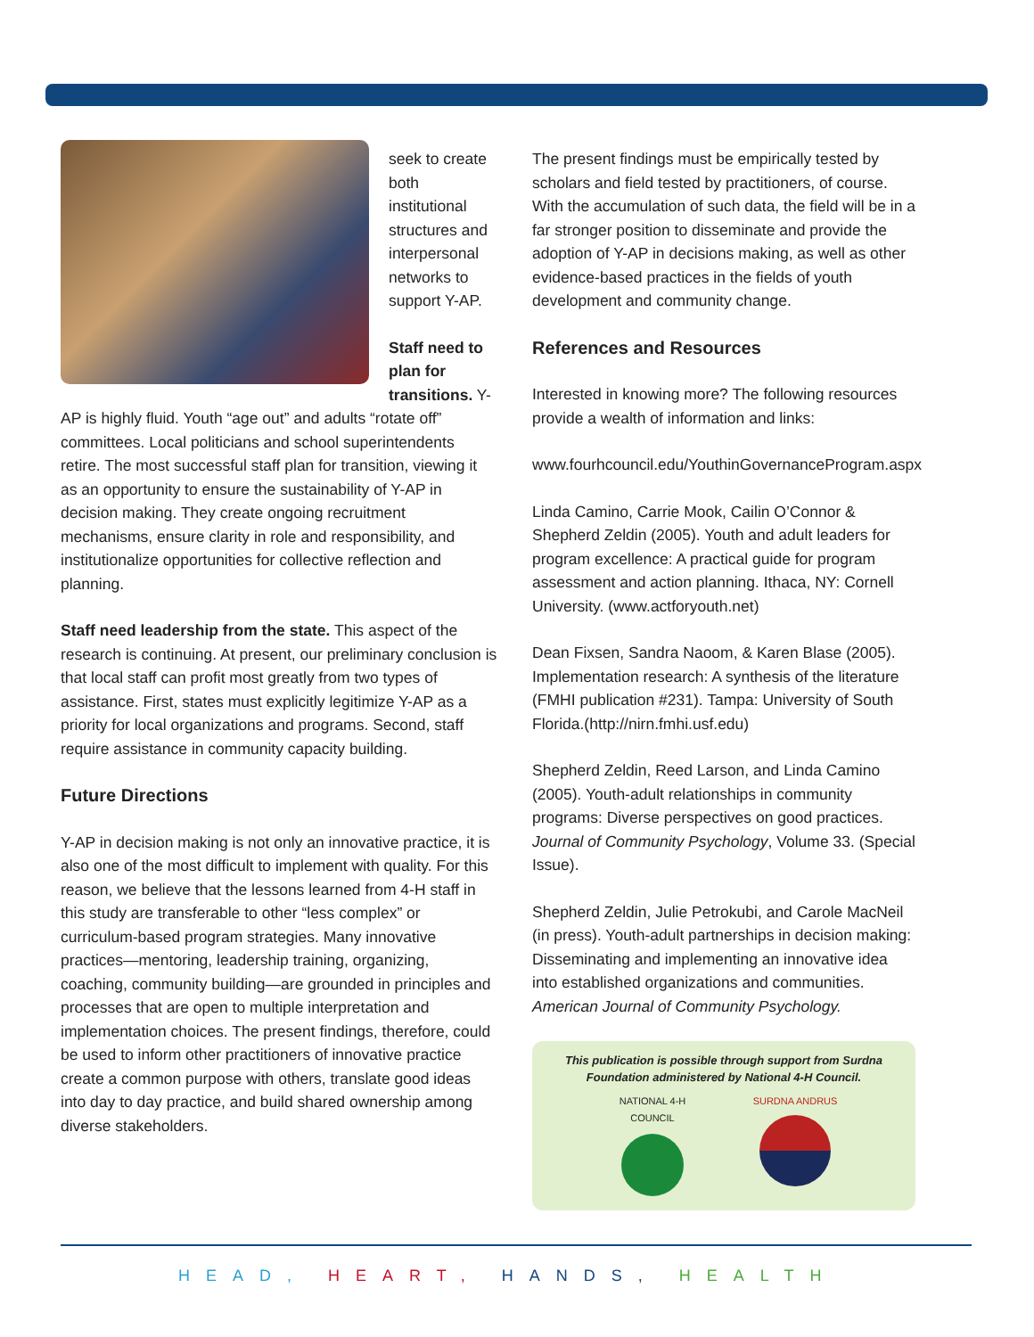seek to create both institutional structures and interpersonal networks to support Y-AP.
Staff need to plan for transitions. Y-AP is highly fluid. Youth “age out” and adults “rotate off” committees. Local politicians and school superintendents retire. The most successful staff plan for transition, viewing it as an opportunity to ensure the sustainability of Y-AP in decision making. They create ongoing recruitment mechanisms, ensure clarity in role and responsibility, and institutionalize opportunities for collective reflection and planning.
Staff need leadership from the state. This aspect of the research is continuing. At present, our preliminary conclusion is that local staff can profit most greatly from two types of assistance. First, states must explicitly legitimize Y-AP as a priority for local organizations and programs. Second, staff require assistance in community capacity building.
Future Directions
Y-AP in decision making is not only an innovative practice, it is also one of the most difficult to implement with quality. For this reason, we believe that the lessons learned from 4-H staff in this study are transferable to other “less complex” or curriculum-based program strategies. Many innovative practices—mentoring, leadership training, organizing, coaching, community building—are grounded in principles and processes that are open to multiple interpretation and implementation choices. The present findings, therefore, could be used to inform other practitioners of innovative practice create a common purpose with others, translate good ideas into day to day practice, and build shared ownership among diverse stakeholders.
The present findings must be empirically tested by scholars and field tested by practitioners, of course. With the accumulation of such data, the field will be in a far stronger position to disseminate and provide the adoption of Y-AP in decisions making, as well as other evidence-based practices in the fields of youth development and community change.
References and Resources
Interested in knowing more? The following resources provide a wealth of information and links:
www.fourhcouncil.edu/YouthinGovernanceProgram.aspx
Linda Camino, Carrie Mook, Cailin O’Connor & Shepherd Zeldin (2005). Youth and adult leaders for program excellence: A practical guide for program assessment and action planning. Ithaca, NY: Cornell University. (www.actforyouth.net)
Dean Fixsen, Sandra Naoom, & Karen Blase (2005). Implementation research: A synthesis of the literature (FMHI publication #231). Tampa: University of South Florida.(http://nirn.fmhi.usf.edu)
Shepherd Zeldin, Reed Larson, and Linda Camino (2005). Youth-adult relationships in community programs: Diverse perspectives on good practices. Journal of Community Psychology, Volume 33. (Special Issue).
Shepherd Zeldin, Julie Petrokubi, and Carole MacNeil (in press). Youth-adult partnerships in decision making: Disseminating and implementing an innovative idea into established organizations and communities. American Journal of Community Psychology.
This publication is possible through support from Surdna Foundation administered by National 4-H Council.
NATIONAL 4-H COUNCIL
SURDNA ANDRUS
HEAD, HEART, HANDS, HEALTH